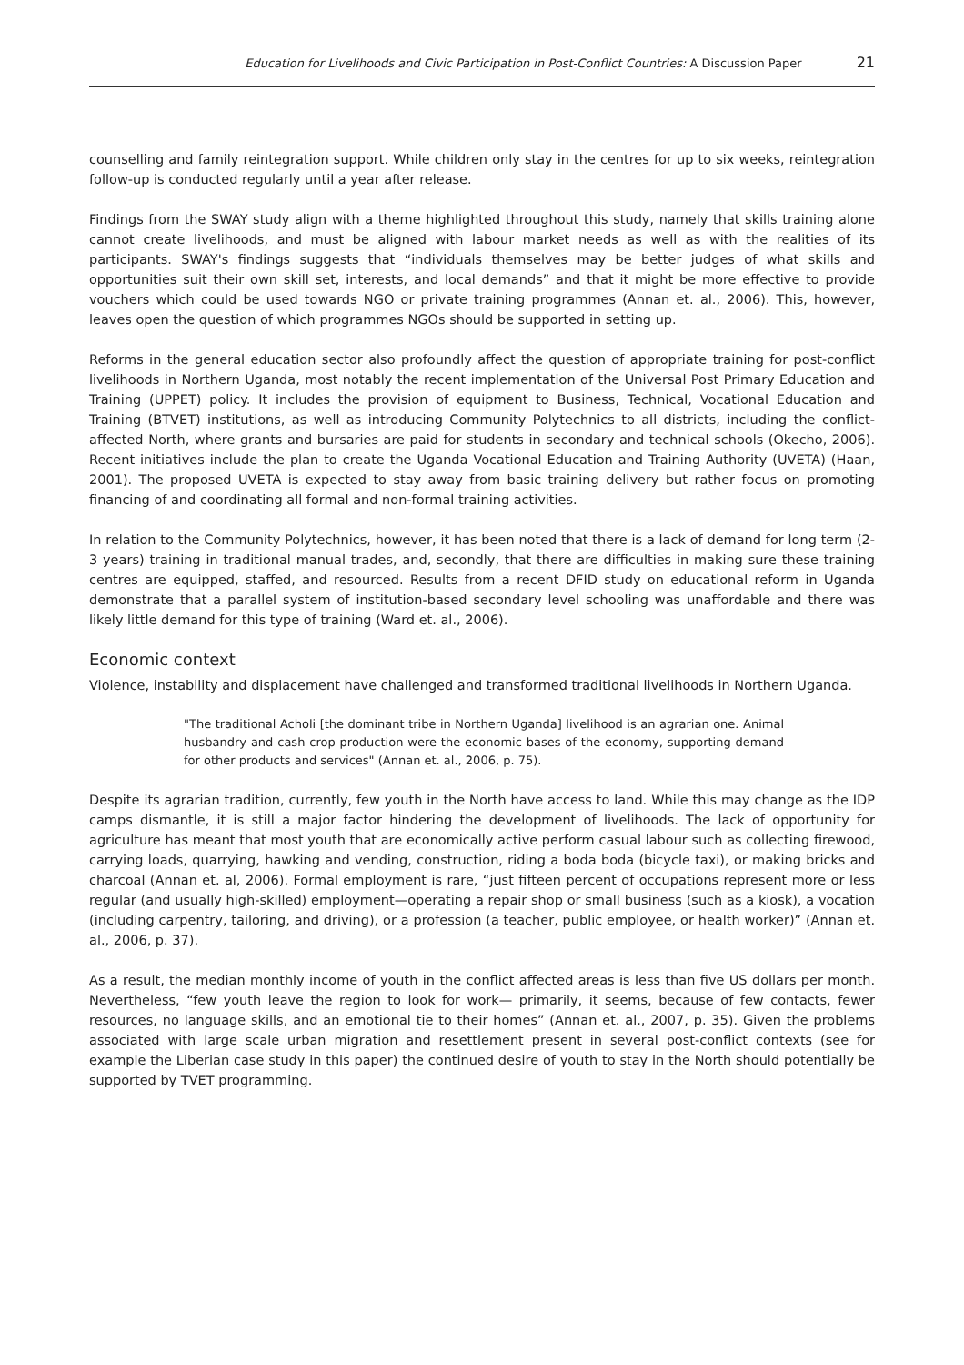Education for Livelihoods and Civic Participation in Post-Conflict Countries: A Discussion Paper 21
counselling and family reintegration support. While children only stay in the centres for up to six weeks, reintegration follow-up is conducted regularly until a year after release.
Findings from the SWAY study align with a theme highlighted throughout this study, namely that skills training alone cannot create livelihoods, and must be aligned with labour market needs as well as with the realities of its participants. SWAY's findings suggests that “individuals themselves may be better judges of what skills and opportunities suit their own skill set, interests, and local demands” and that it might be more effective to provide vouchers which could be used towards NGO or private training programmes (Annan et. al., 2006). This, however, leaves open the question of which programmes NGOs should be supported in setting up.
Reforms in the general education sector also profoundly affect the question of appropriate training for post-conflict livelihoods in Northern Uganda, most notably the recent implementation of the Universal Post Primary Education and Training (UPPET) policy. It includes the provision of equipment to Business, Technical, Vocational Education and Training (BTVET) institutions, as well as introducing Community Polytechnics to all districts, including the conflict-affected North, where grants and bursaries are paid for students in secondary and technical schools (Okecho, 2006). Recent initiatives include the plan to create the Uganda Vocational Education and Training Authority (UVETA) (Haan, 2001). The proposed UVETA is expected to stay away from basic training delivery but rather focus on promoting financing of and coordinating all formal and non-formal training activities.
In relation to the Community Polytechnics, however, it has been noted that there is a lack of demand for long term (2-3 years) training in traditional manual trades, and, secondly, that there are difficulties in making sure these training centres are equipped, staffed, and resourced. Results from a recent DFID study on educational reform in Uganda demonstrate that a parallel system of institution-based secondary level schooling was unaffordable and there was likely little demand for this type of training (Ward et. al., 2006).
Economic context
Violence, instability and displacement have challenged and transformed traditional livelihoods in Northern Uganda.
"The traditional Acholi [the dominant tribe in Northern Uganda] livelihood is an agrarian one. Animal husbandry and cash crop production were the economic bases of the economy, supporting demand for other products and services" (Annan et. al., 2006, p. 75).
Despite its agrarian tradition, currently, few youth in the North have access to land. While this may change as the IDP camps dismantle, it is still a major factor hindering the development of livelihoods. The lack of opportunity for agriculture has meant that most youth that are economically active perform casual labour such as collecting firewood, carrying loads, quarrying, hawking and vending, construction, riding a boda boda (bicycle taxi), or making bricks and charcoal (Annan et. al, 2006). Formal employment is rare, “just fifteen percent of occupations represent more or less regular (and usually high-skilled) employment—operating a repair shop or small business (such as a kiosk), a vocation (including carpentry, tailoring, and driving), or a profession (a teacher, public employee, or health worker)” (Annan et. al., 2006, p. 37).
As a result, the median monthly income of youth in the conflict affected areas is less than five US dollars per month. Nevertheless, “few youth leave the region to look for work— primarily, it seems, because of few contacts, fewer resources, no language skills, and an emotional tie to their homes” (Annan et. al., 2007, p. 35). Given the problems associated with large scale urban migration and resettlement present in several post-conflict contexts (see for example the Liberian case study in this paper) the continued desire of youth to stay in the North should potentially be supported by TVET programming.